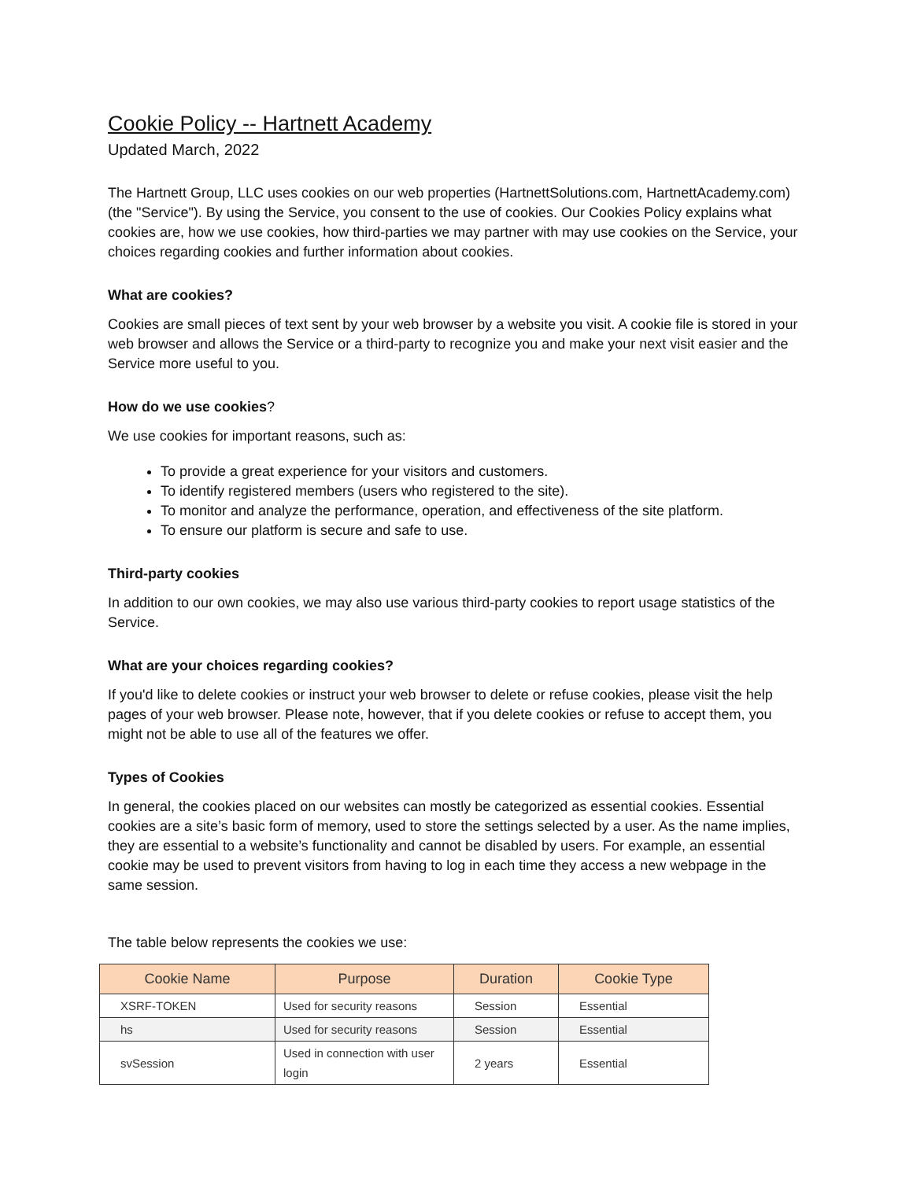Cookie Policy -- Hartnett Academy
Updated March, 2022
The Hartnett Group, LLC uses cookies on our web properties (HartnettSolutions.com, HartnettAcademy.com) (the "Service"). By using the Service, you consent to the use of cookies. Our Cookies Policy explains what cookies are, how we use cookies, how third-parties we may partner with may use cookies on the Service, your choices regarding cookies and further information about cookies.
What are cookies?
Cookies are small pieces of text sent by your web browser by a website you visit. A cookie file is stored in your web browser and allows the Service or a third-party to recognize you and make your next visit easier and the Service more useful to you.
How do we use cookies?
We use cookies for important reasons, such as:
To provide a great experience for your visitors and customers.
To identify registered members (users who registered to the site).
To monitor and analyze the performance, operation, and effectiveness of the site platform.
To ensure our platform is secure and safe to use.
Third-party cookies
In addition to our own cookies, we may also use various third-party cookies to report usage statistics of the Service.
What are your choices regarding cookies?
If you'd like to delete cookies or instruct your web browser to delete or refuse cookies, please visit the help pages of your web browser. Please note, however, that if you delete cookies or refuse to accept them, you might not be able to use all of the features we offer.
Types of Cookies
In general, the cookies placed on our websites can mostly be categorized as essential cookies. Essential cookies are a site’s basic form of memory, used to store the settings selected by a user. As the name implies, they are essential to a website’s functionality and cannot be disabled by users. For example, an essential cookie may be used to prevent visitors from having to log in each time they access a new webpage in the same session.
The table below represents the cookies we use:
| Cookie Name | Purpose | Duration | Cookie Type |
| --- | --- | --- | --- |
| XSRF-TOKEN | Used for security reasons | Session | Essential |
| hs | Used for security reasons | Session | Essential |
| svSession | Used in connection with user login | 2 years | Essential |